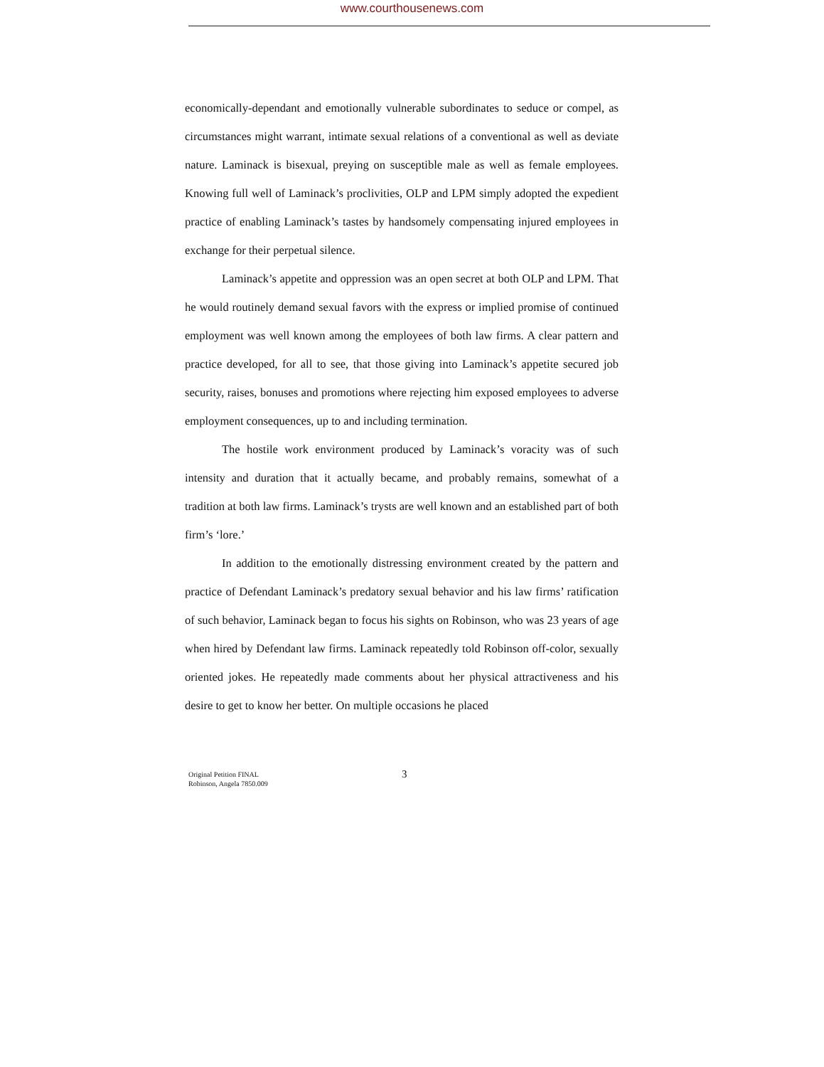www.courthousenews.com
economically-dependant and emotionally vulnerable subordinates to seduce or compel, as circumstances might warrant, intimate sexual relations of a conventional as well as deviate nature. Laminack is bisexual, preying on susceptible male as well as female employees. Knowing full well of Laminack’s proclivities, OLP and LPM simply adopted the expedient practice of enabling Laminack’s tastes by handsomely compensating injured employees in exchange for their perpetual silence.
Laminack’s appetite and oppression was an open secret at both OLP and LPM. That he would routinely demand sexual favors with the express or implied promise of continued employment was well known among the employees of both law firms. A clear pattern and practice developed, for all to see, that those giving into Laminack’s appetite secured job security, raises, bonuses and promotions where rejecting him exposed employees to adverse employment consequences, up to and including termination.
The hostile work environment produced by Laminack’s voracity was of such intensity and duration that it actually became, and probably remains, somewhat of a tradition at both law firms. Laminack’s trysts are well known and an established part of both firm’s ‘lore.’
In addition to the emotionally distressing environment created by the pattern and practice of Defendant Laminack’s predatory sexual behavior and his law firms’ ratification of such behavior, Laminack began to focus his sights on Robinson, who was 23 years of age when hired by Defendant law firms. Laminack repeatedly told Robinson off-color, sexually oriented jokes. He repeatedly made comments about her physical attractiveness and his desire to get to know her better. On multiple occasions he placed
Original Petition FINAL
Robinson, Angela 7850.009
3